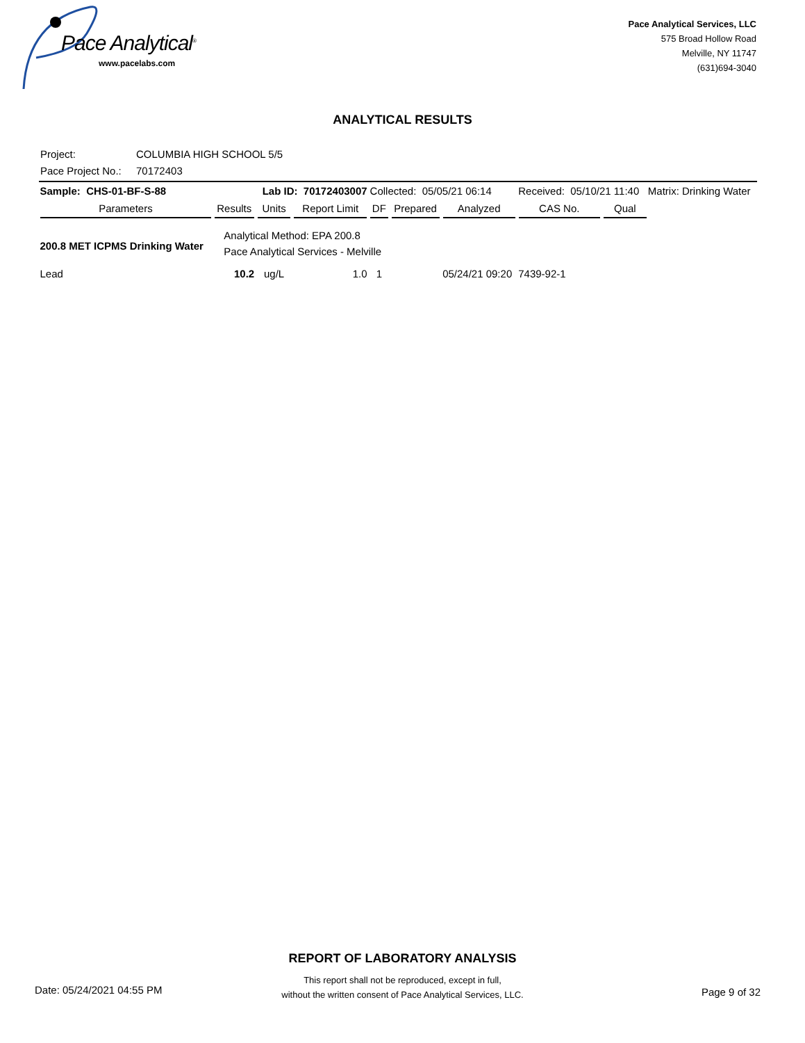Pace Analytical<sup>®</sup>
www.pacelabs.com
Pace Analytical Services, LLC
575 Broad Hollow Road
Melville, NY 11747
(631)694-3040
ANALYTICAL RESULTS
Project: COLUMBIA HIGH SCHOOL 5/5
Pace Project No.: 70172403
| Sample: CHS-01-BF-S-88 | | Lab ID: 70172403007 | | Collected: 05/05/21 06:14 | | | Received: 05/10/21 11:40 | | Matrix: Drinking Water |
| Parameters | Results | Units | Report Limit | DF | Prepared | Analyzed | CAS No. | Qual | |
| 200.8 MET ICPMS Drinking Water | Analytical Method: EPA 200.8 Pace Analytical Services - Melville | | | | | | | | |
| Lead | 10.2 | ug/L | 1.0 | 1 | | 05/24/21 09:20 | 7439-92-1 | | |
REPORT OF LABORATORY ANALYSIS
This report shall not be reproduced, except in full,
without the written consent of Pace Analytical Services, LLC.
Date: 05/24/2021 04:55 PM Page 9 of 32